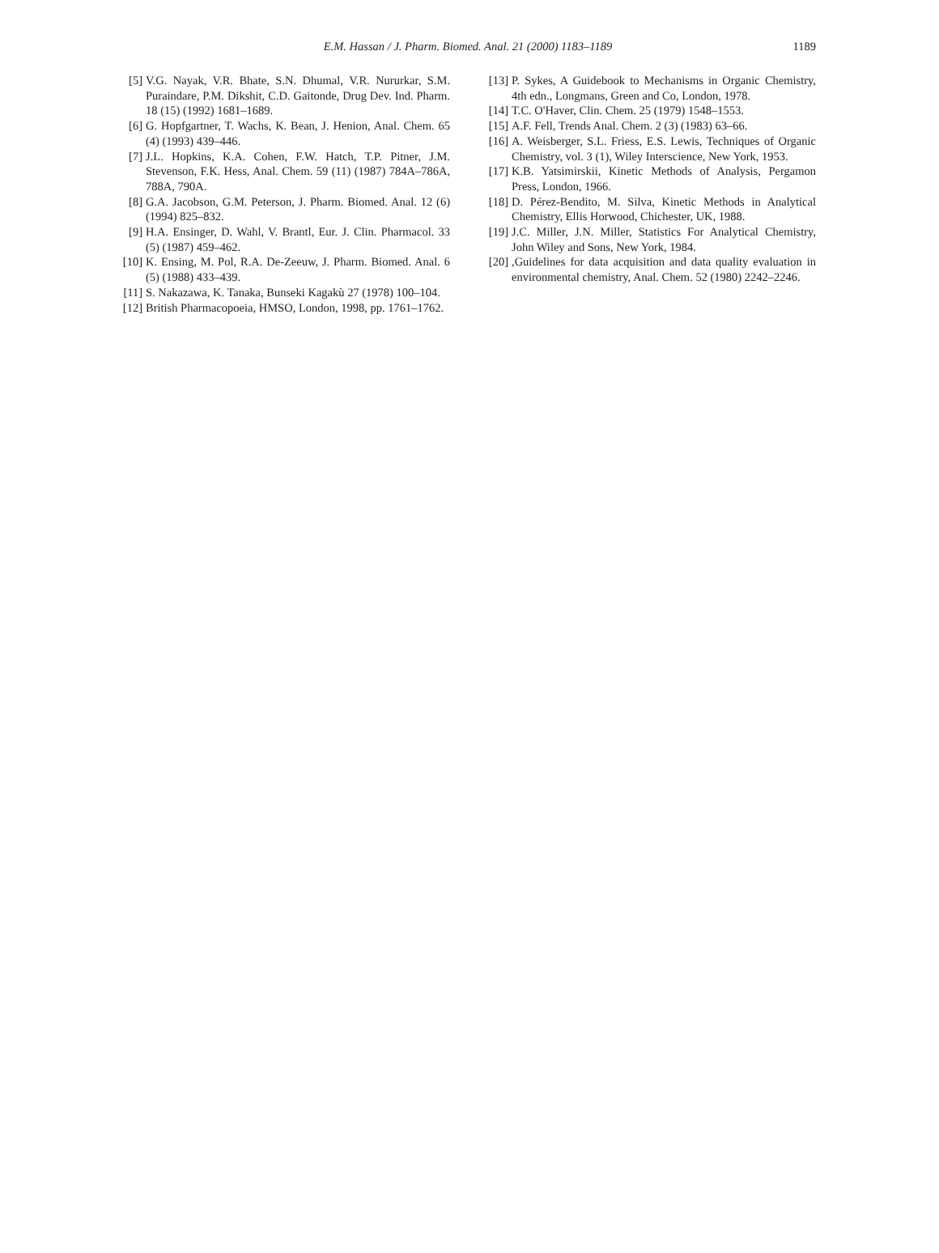E.M. Hassan / J. Pharm. Biomed. Anal. 21 (2000) 1183–1189
1189
[5] V.G. Nayak, V.R. Bhate, S.N. Dhumal, V.R. Nururkar, S.M. Puraindare, P.M. Dikshit, C.D. Gaitonde, Drug Dev. Ind. Pharm. 18 (15) (1992) 1681–1689.
[6] G. Hopfgartner, T. Wachs, K. Bean, J. Henion, Anal. Chem. 65 (4) (1993) 439–446.
[7] J.L. Hopkins, K.A. Cohen, F.W. Hatch, T.P. Pitner, J.M. Stevenson, F.K. Hess, Anal. Chem. 59 (11) (1987) 784A–786A, 788A, 790A.
[8] G.A. Jacobson, G.M. Peterson, J. Pharm. Biomed. Anal. 12 (6) (1994) 825–832.
[9] H.A. Ensinger, D. Wahl, V. Brantl, Eur. J. Clin. Pharmacol. 33 (5) (1987) 459–462.
[10] K. Ensing, M. Pol, R.A. De-Zeeuw, J. Pharm. Biomed. Anal. 6 (5) (1988) 433–439.
[11] S. Nakazawa, K. Tanaka, Bunseki Kagakù 27 (1978) 100–104.
[12] British Pharmacopoeia, HMSO, London, 1998, pp. 1761–1762.
[13] P. Sykes, A Guidebook to Mechanisms in Organic Chemistry, 4th edn., Longmans, Green and Co, London, 1978.
[14] T.C. O'Haver, Clin. Chem. 25 (1979) 1548–1553.
[15] A.F. Fell, Trends Anal. Chem. 2 (3) (1983) 63–66.
[16] A. Weisberger, S.L. Friess, E.S. Lewis, Techniques of Organic Chemistry, vol. 3 (1), Wiley Interscience, New York, 1953.
[17] K.B. Yatsimirskii, Kinetic Methods of Analysis, Pergamon Press, London, 1966.
[18] D. Pérez-Bendito, M. Silva, Kinetic Methods in Analytical Chemistry, Ellis Horwood, Chichester, UK, 1988.
[19] J.C. Miller, J.N. Miller, Statistics For Analytical Chemistry, John Wiley and Sons, New York, 1984.
[20],Guidelines for data acquisition and data quality evaluation in environmental chemistry, Anal. Chem. 52 (1980) 2242–2246.